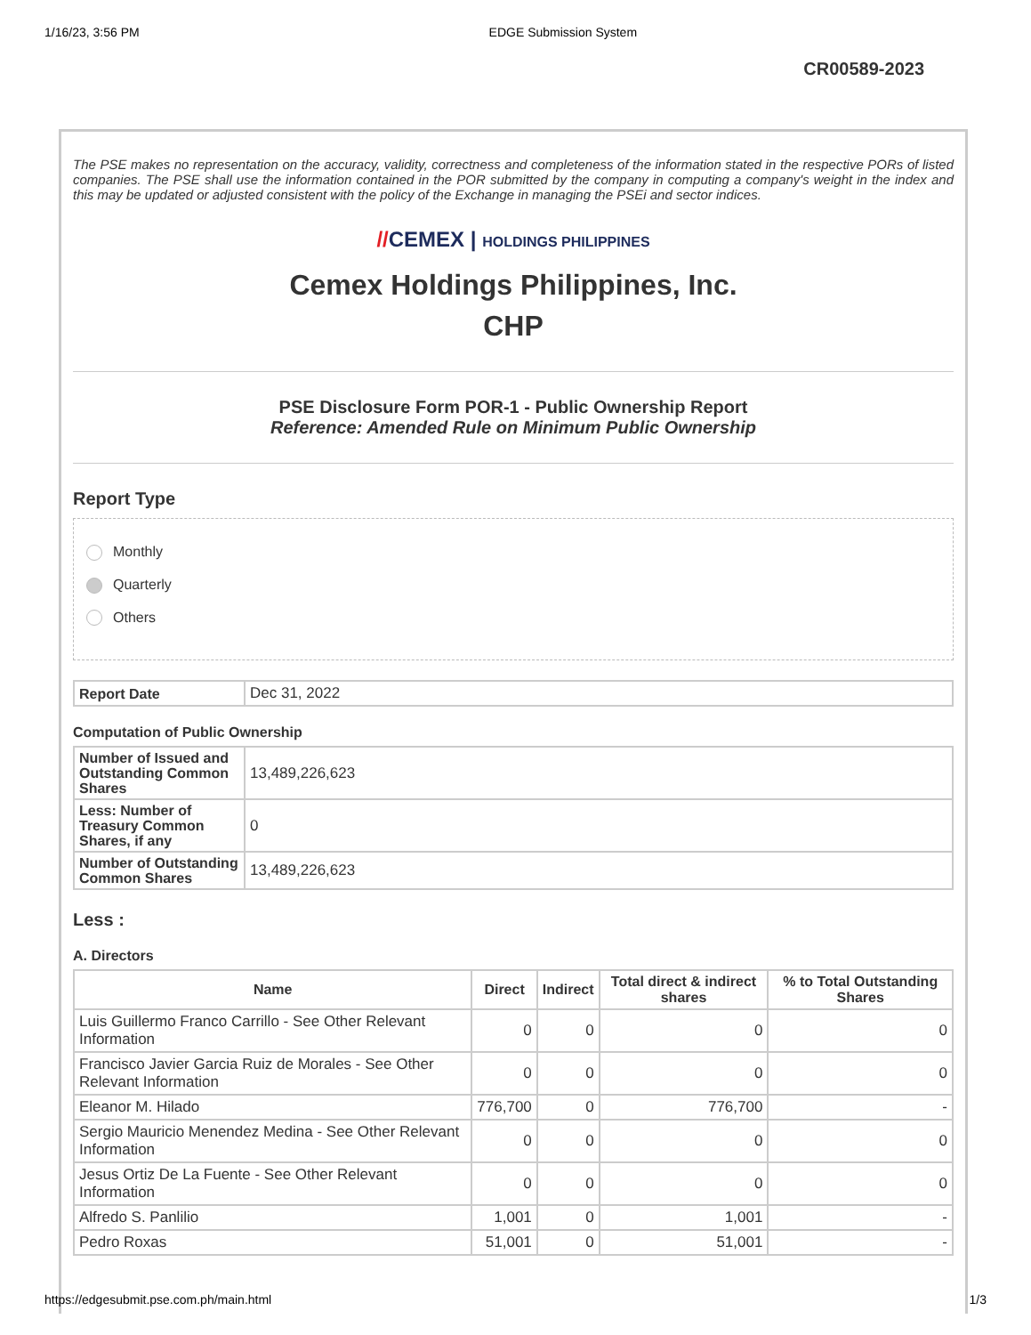1/16/23, 3:56 PM EDGE Submission System
CR00589-2023
The PSE makes no representation on the accuracy, validity, correctness and completeness of the information stated in the respective PORs of listed companies. The PSE shall use the information contained in the POR submitted by the company in computing a company's weight in the index and this may be updated or adjusted consistent with the policy of the Exchange in managing the PSEi and sector indices.
//CEMEX | HOLDINGS PHILIPPINES
Cemex Holdings Philippines, Inc.
CHP
PSE Disclosure Form POR-1 - Public Ownership Report
Reference: Amended Rule on Minimum Public Ownership
Report Type
Monthly
Quarterly
Others
| Report Date | Dec 31, 2022 |
Computation of Public Ownership
| Number of Issued and Outstanding Common Shares | 13,489,226,623 |
| Less: Number of Treasury Common Shares, if any | 0 |
| Number of Outstanding Common Shares | 13,489,226,623 |
Less :
A. Directors
| Name | Direct | Indirect | Total direct & indirect shares | % to Total Outstanding Shares |
| --- | --- | --- | --- | --- |
| Luis Guillermo Franco Carrillo - See Other Relevant Information | 0 | 0 | 0 | 0 |
| Francisco Javier Garcia Ruiz de Morales - See Other Relevant Information | 0 | 0 | 0 | 0 |
| Eleanor M. Hilado | 776,700 | 0 | 776,700 | - |
| Sergio Mauricio Menendez Medina - See Other Relevant Information | 0 | 0 | 0 | 0 |
| Jesus Ortiz De La Fuente - See Other Relevant Information | 0 | 0 | 0 | 0 |
| Alfredo S. Panlilio | 1,001 | 0 | 1,001 | - |
| Pedro Roxas | 51,001 | 0 | 51,001 | - |
https://edgesubmit.pse.com.ph/main.html 1/3